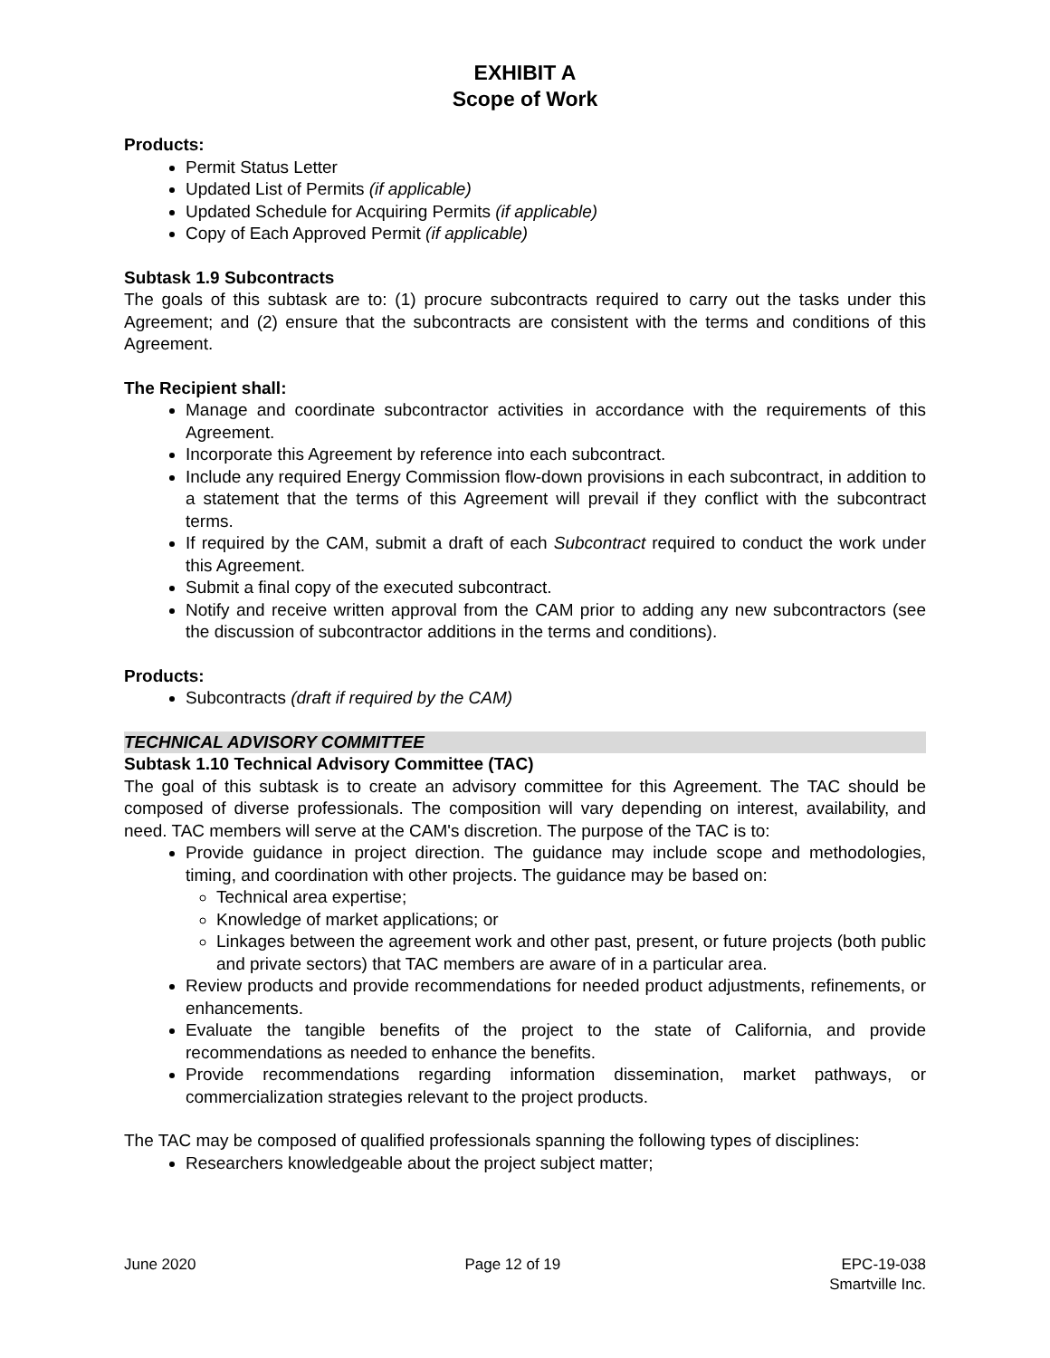EXHIBIT A
Scope of Work
Products:
Permit Status Letter
Updated List of Permits (if applicable)
Updated Schedule for Acquiring Permits (if applicable)
Copy of Each Approved Permit (if applicable)
Subtask 1.9 Subcontracts
The goals of this subtask are to: (1) procure subcontracts required to carry out the tasks under this Agreement; and (2) ensure that the subcontracts are consistent with the terms and conditions of this Agreement.
The Recipient shall:
Manage and coordinate subcontractor activities in accordance with the requirements of this Agreement.
Incorporate this Agreement by reference into each subcontract.
Include any required Energy Commission flow-down provisions in each subcontract, in addition to a statement that the terms of this Agreement will prevail if they conflict with the subcontract terms.
If required by the CAM, submit a draft of each Subcontract required to conduct the work under this Agreement.
Submit a final copy of the executed subcontract.
Notify and receive written approval from the CAM prior to adding any new subcontractors (see the discussion of subcontractor additions in the terms and conditions).
Products:
Subcontracts (draft if required by the CAM)
TECHNICAL ADVISORY COMMITTEE
Subtask 1.10 Technical Advisory Committee (TAC)
The goal of this subtask is to create an advisory committee for this Agreement. The TAC should be composed of diverse professionals. The composition will vary depending on interest, availability, and need. TAC members will serve at the CAM's discretion. The purpose of the TAC is to:
Provide guidance in project direction. The guidance may include scope and methodologies, timing, and coordination with other projects. The guidance may be based on:
Technical area expertise;
Knowledge of market applications; or
Linkages between the agreement work and other past, present, or future projects (both public and private sectors) that TAC members are aware of in a particular area.
Review products and provide recommendations for needed product adjustments, refinements, or enhancements.
Evaluate the tangible benefits of the project to the state of California, and provide recommendations as needed to enhance the benefits.
Provide recommendations regarding information dissemination, market pathways, or commercialization strategies relevant to the project products.
The TAC may be composed of qualified professionals spanning the following types of disciplines:
Researchers knowledgeable about the project subject matter;
June 2020 Page 12 of 19 EPC-19-038
Smartville Inc.